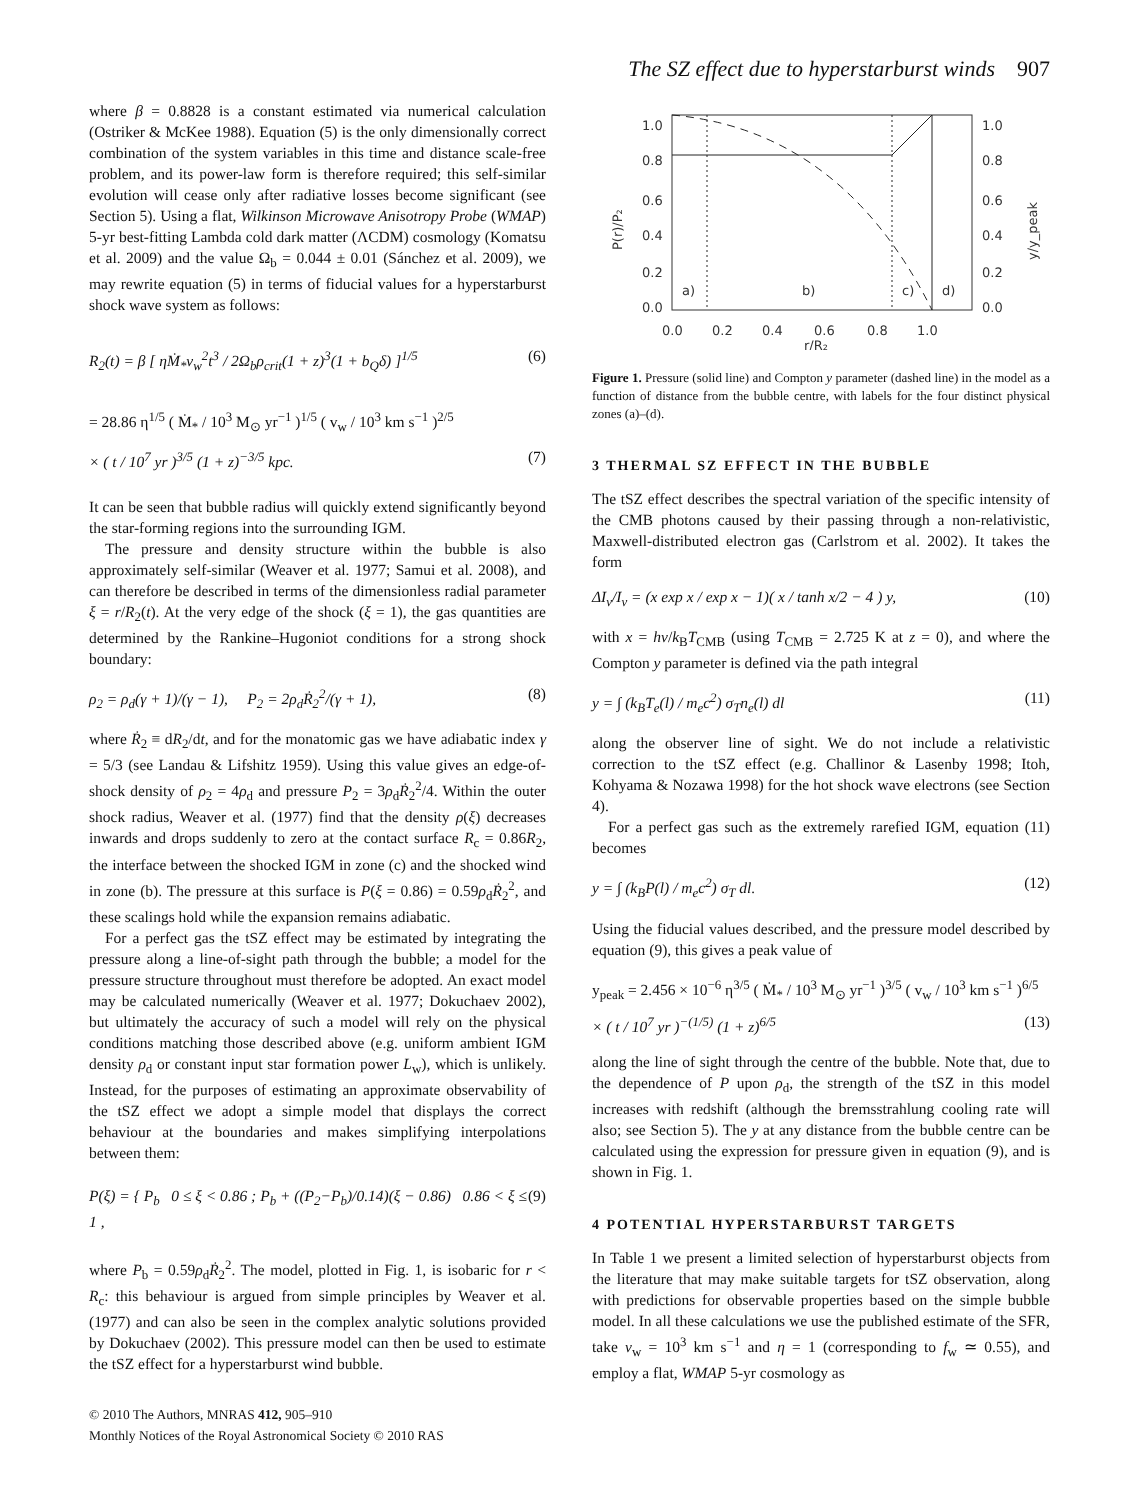The SZ effect due to hyperstarburst winds 907
where β = 0.8828 is a constant estimated via numerical calculation (Ostriker & McKee 1988). Equation (5) is the only dimensionally correct combination of the system variables in this time and distance scale-free problem, and its power-law form is therefore required; this self-similar evolution will cease only after radiative losses become significant (see Section 5). Using a flat, Wilkinson Microwave Anisotropy Probe (WMAP) 5-yr best-fitting Lambda cold dark matter (ΛCDM) cosmology (Komatsu et al. 2009) and the value Ω<sub>b</sub> = 0.044 ± 0.01 (Sánchez et al. 2009), we may rewrite equation (5) in terms of fiducial values for a hyperstarburst shock wave system as follows:
R<sub>2</sub>(t) = β [ ηṀ<sub>*</sub>v<sub>w</sub><sup>2</sup>t<sup>3</sup> / 2Ω<sub>b</sub>ρ<sub>crit</sub>(1 + z)<sup>3</sup>(1 + b<sub>Q</sub>δ) ]<sup>1/5</sup> (6)
= 28.86 η<sup>1/5</sup> ( Ṁ<sub>*</sub> / 10<sup>3</sup> M<sub>⊙</sub> yr<sup>−1</sup> )<sup>1/5</sup> ( v<sub>w</sub> / 10<sup>3</sup> km s<sup>−1</sup> )<sup>2/5</sup>
× ( t / 10<sup>7</sup> yr )<sup>3/5</sup> (1 + z)<sup>−3/5</sup> kpc. (7)
It can be seen that bubble radius will quickly extend significantly beyond the star-forming regions into the surrounding IGM.
The pressure and density structure within the bubble is also approximately self-similar (Weaver et al. 1977; Samui et al. 2008), and can therefore be described in terms of the dimensionless radial parameter ξ = r/R<sub>2</sub>(t). At the very edge of the shock (ξ = 1), the gas quantities are determined by the Rankine–Hugoniot conditions for a strong shock boundary:
ρ<sub>2</sub> = ρ<sub>d</sub>(γ + 1)/(γ − 1), P<sub>2</sub> = 2ρ<sub>d</sub>Ṙ<sub>2</sub><sup>2</sup>/(γ + 1), (8)
where Ṙ<sub>2</sub> ≡ dR<sub>2</sub>/dt, and for the monatomic gas we have adiabatic index γ = 5/3 (see Landau & Lifshitz 1959). Using this value gives an edge-of-shock density of ρ<sub>2</sub> = 4ρ<sub>d</sub> and pressure P<sub>2</sub> = 3ρ<sub>d</sub>Ṙ<sub>2</sub><sup>2</sup>/4. Within the outer shock radius, Weaver et al. (1977) find that the density ρ(ξ) decreases inwards and drops suddenly to zero at the contact surface R<sub>c</sub> = 0.86R<sub>2</sub>, the interface between the shocked IGM in zone (c) and the shocked wind in zone (b). The pressure at this surface is P(ξ = 0.86) = 0.59ρ<sub>d</sub>Ṙ<sub>2</sub><sup>2</sup>, and these scalings hold while the expansion remains adiabatic.
For a perfect gas the tSZ effect may be estimated by integrating the pressure along a line-of-sight path through the bubble; a model for the pressure structure throughout must therefore be adopted. An exact model may be calculated numerically (Weaver et al. 1977; Dokuchaev 2002), but ultimately the accuracy of such a model will rely on the physical conditions matching those described above (e.g. uniform ambient IGM density ρ<sub>d</sub> or constant input star formation power L<sub>w</sub>), which is unlikely. Instead, for the purposes of estimating an approximate observability of the tSZ effect we adopt a simple model that displays the correct behaviour at the boundaries and makes simplifying interpolations between them:
P(ξ) = { P<sub>b</sub> 0 ≤ ξ < 0.86 ; P<sub>b</sub> + ((P<sub>2</sub>−P<sub>b</sub>)/0.14)(ξ − 0.86) 0.86 < ξ ≤ 1 , (9)
where P<sub>b</sub> = 0.59ρ<sub>d</sub>Ṙ<sub>2</sub><sup>2</sup>. The model, plotted in Fig. 1, is isobaric for r < R<sub>c</sub>: this behaviour is argued from simple principles by Weaver et al. (1977) and can also be seen in the complex analytic solutions provided by Dokuchaev (2002). This pressure model can then be used to estimate the tSZ effect for a hyperstarburst wind bubble.
© 2010 The Authors, MNRAS 412, 905–910
Monthly Notices of the Royal Astronomical Society © 2010 RAS
1.0
0.8
0.6
0.4
0.2
0.0
1.0
0.8
0.6
0.4
0.2
0.0
a)
b)
c)
d)
0.0
0.2
0.4
0.6
0.8
1.0
r/R₂
P(r)/P₂
y/y_peak
Figure 1. Pressure (solid line) and Compton y parameter (dashed line) in the model as a function of distance from the bubble centre, with labels for the four distinct physical zones (a)–(d).
3 THERMAL SZ EFFECT IN THE BUBBLE
The tSZ effect describes the spectral variation of the specific intensity of the CMB photons caused by their passing through a non-relativistic, Maxwell-distributed electron gas (Carlstrom et al. 2002). It takes the form
ΔI<sub>ν</sub>/I<sub>ν</sub> = (x exp x / exp x − 1)( x / tanh x/2 − 4 ) y, (10)
with x = hν/k<sub>B</sub>T<sub>CMB</sub> (using T<sub>CMB</sub> = 2.725 K at z = 0), and where the Compton y parameter is defined via the path integral
y = ∫ (k<sub>B</sub>T<sub>e</sub>(l) / m<sub>e</sub>c<sup>2</sup>) σ<sub>T</sub>n<sub>e</sub>(l) dl (11)
along the observer line of sight. We do not include a relativistic correction to the tSZ effect (e.g. Challinor & Lasenby 1998; Itoh, Kohyama & Nozawa 1998) for the hot shock wave electrons (see Section 4).
For a perfect gas such as the extremely rarefied IGM, equation (11) becomes
y = ∫ (k<sub>B</sub>P(l) / m<sub>e</sub>c<sup>2</sup>) σ<sub>T</sub> dl. (12)
Using the fiducial values described, and the pressure model described by equation (9), this gives a peak value of
y<sub>peak</sub> = 2.456 × 10<sup>−6</sup> η<sup>3/5</sup> ( Ṁ<sub>*</sub> / 10<sup>3</sup> M<sub>⊙</sub> yr<sup>−1</sup> )<sup>3/5</sup> ( v<sub>w</sub> / 10<sup>3</sup> km s<sup>−1</sup> )<sup>6/5</sup>
× ( t / 10<sup>7</sup> yr )<sup>−(1/5)</sup> (1 + z)<sup>6/5</sup> (13)
along the line of sight through the centre of the bubble. Note that, due to the dependence of P upon ρ<sub>d</sub>, the strength of the tSZ in this model increases with redshift (although the bremsstrahlung cooling rate will also; see Section 5). The y at any distance from the bubble centre can be calculated using the expression for pressure given in equation (9), and is shown in Fig. 1.
4 POTENTIAL HYPERSTARBURST TARGETS
In Table 1 we present a limited selection of hyperstarburst objects from the literature that may make suitable targets for tSZ observation, along with predictions for observable properties based on the simple bubble model. In all these calculations we use the published estimate of the SFR, take v<sub>w</sub> = 10<sup>3</sup> km s<sup>−1</sup> and η = 1 (corresponding to f<sub>w</sub> ≃ 0.55), and employ a flat, WMAP 5-yr cosmology as